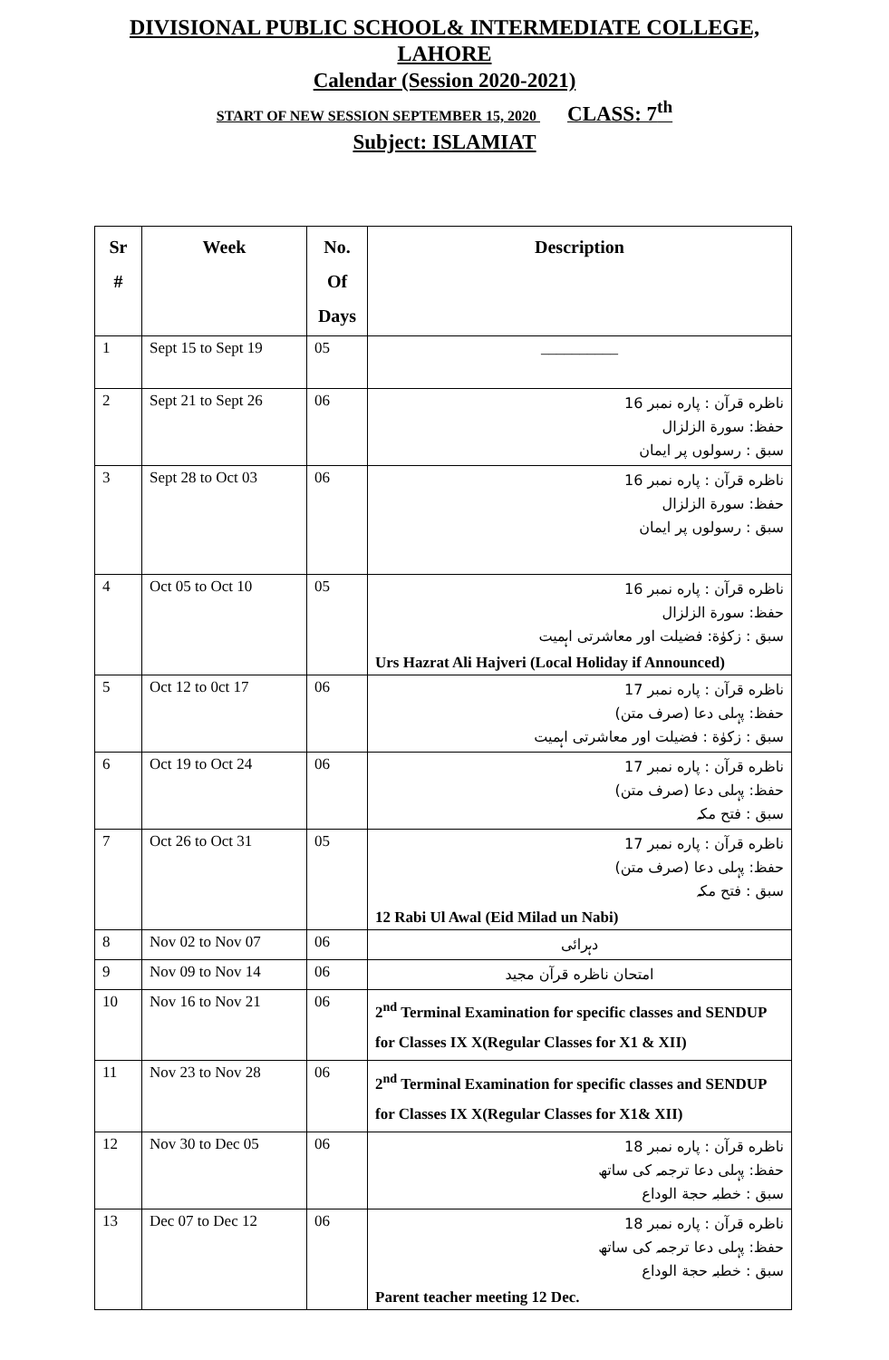DIVISIONAL PUBLIC SCHOOL& INTERMEDIATE COLLEGE,
LAHORE
Calendar (Session 2020-2021)
START OF NEW SESSION SEPTEMBER 15, 2020 CLASS: 7<sup>th</sup>
Subject: ISLAMIAT
| Sr # | Week | No. Of Days | Description |
| --- | --- | --- | --- |
| 1 | Sept 15 to Sept 19 | 05 | __________ |
| 2 | Sept 21 to Sept 26 | 06 | ناظره قرآن : پاره نمبر 16 حفظ: سورة الزلزال سبق : رسولوں پر ایمان |
| 3 | Sept 28 to Oct 03 | 06 | ناظره قرآن : پاره نمبر 16 حفظ: سورة الزلزال سبق : رسولوں پر ایمان |
| 4 | Oct 05 to Oct 10 | 05 | ناظره قرآن : پاره نمبر 16 حفظ: سورة الزلزال سبق : زکوٰة: فضیلت اور معاشرتی اہمیت Urs Hazrat Ali Hajveri (Local Holiday if Announced) |
| 5 | Oct 12 to 0ct 17 | 06 | ناظره قرآن : پاره نمبر 17 حفظ: پہلی دعا (صرف متن) سبق : زکوٰة : فضیلت اور معاشرتی اہمیت |
| 6 | Oct 19 to Oct 24 | 06 | ناظره قرآن : پاره نمبر 17 حفظ: پہلی دعا (صرف متن) سبق : فتح مکہ |
| 7 | Oct 26 to Oct 31 | 05 | ناظره قرآن : پاره نمبر 17 حفظ: پہلی دعا (صرف متن) سبق : فتح مکہ 12 Rabi Ul Awal (Eid Milad un Nabi) |
| 8 | Nov 02 to Nov 07 | 06 | دہرائی |
| 9 | Nov 09 to Nov 14 | 06 | امتحان ناظره قرآن مجید |
| 10 | Nov 16 to Nov 21 | 06 | 2<sup>nd</sup> Terminal Examination for specific classes and SENDUP for Classes IX X(Regular Classes for X1 & XII) |
| 11 | Nov 23 to Nov 28 | 06 | 2<sup>nd</sup> Terminal Examination for specific classes and SENDUP for Classes IX X(Regular Classes for X1& XII) |
| 12 | Nov 30 to Dec 05 | 06 | ناظره قرآن : پاره نمبر 18 حفظ: پہلی دعا ترجمہ کی ساتھ سبق : خطبہ حجة الوداع |
| 13 | Dec 07 to Dec 12 | 06 | ناظره قرآن : پاره نمبر 18 حفظ: پہلی دعا ترجمہ کی ساتھ سبق : خطبہ حجة الوداع Parent teacher meeting 12 Dec. |